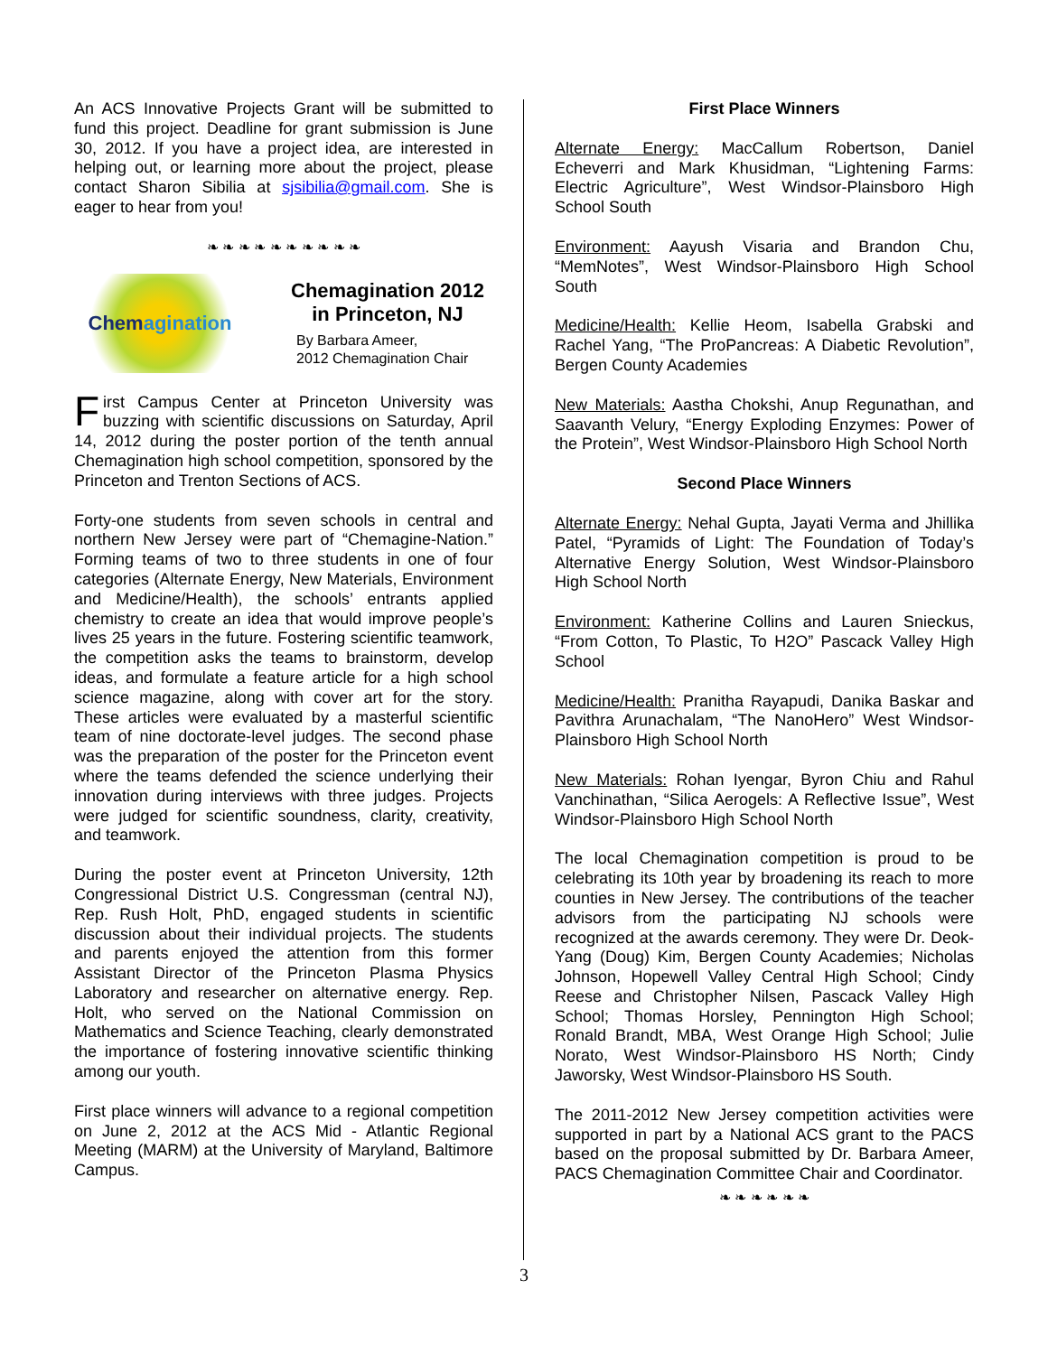An ACS Innovative Projects Grant will be submitted to fund this project. Deadline for grant submission is June 30, 2012. If you have a project idea, are interested in helping out, or learning more about the project, please contact Sharon Sibilia at sjsibilia@gmail.com. She is eager to hear from you!
❧ ❧ ❧ ❧ ❧ ❧ ❧ ❧ ❧ ❧
Chem agination
Chemagination 2012
in Princeton, NJ
By Barbara Ameer,
2012 Chemagination Chair
First Campus Center at Princeton University was buzzing with scientific discussions on Saturday, April 14, 2012 during the poster portion of the tenth annual Chemagination high school competition, sponsored by the Princeton and Trenton Sections of ACS.
Forty-one students from seven schools in central and northern New Jersey were part of “Chemagine-Nation.” Forming teams of two to three students in one of four categories (Alternate Energy, New Materials, Environment and Medicine/Health), the schools’ entrants applied chemistry to create an idea that would improve people’s lives 25 years in the future. Fostering scientific teamwork, the competition asks the teams to brainstorm, develop ideas, and formulate a feature article for a high school science magazine, along with cover art for the story. These articles were evaluated by a masterful scientific team of nine doctorate-level judges. The second phase was the preparation of the poster for the Princeton event where the teams defended the science underlying their innovation during interviews with three judges. Projects were judged for scientific soundness, clarity, creativity, and teamwork.
During the poster event at Princeton University, 12th Congressional District U.S. Congressman (central NJ), Rep. Rush Holt, PhD, engaged students in scientific discussion about their individual projects. The students and parents enjoyed the attention from this former Assistant Director of the Princeton Plasma Physics Laboratory and researcher on alternative energy. Rep. Holt, who served on the National Commission on Mathematics and Science Teaching, clearly demonstrated the importance of fostering innovative scientific thinking among our youth.
First place winners will advance to a regional competition on June 2, 2012 at the ACS Mid - Atlantic Regional Meeting (MARM) at the University of Maryland, Baltimore Campus.
First Place Winners
Alternate Energy: MacCallum Robertson, Daniel Echeverri and Mark Khusidman, “Lightening Farms: Electric Agriculture”, West Windsor-Plainsboro High School South
Environment: Aayush Visaria and Brandon Chu, “MemNotes”, West Windsor-Plainsboro High School South
Medicine/Health: Kellie Heom, Isabella Grabski and Rachel Yang, “The ProPancreas: A Diabetic Revolution”, Bergen County Academies
New Materials: Aastha Chokshi, Anup Regunathan, and Saavanth Velury, “Energy Exploding Enzymes: Power of the Protein”, West Windsor-Plainsboro High School North
Second Place Winners
Alternate Energy: Nehal Gupta, Jayati Verma and Jhillika Patel, “Pyramids of Light: The Foundation of Today’s Alternative Energy Solution, West Windsor-Plainsboro High School North
Environment: Katherine Collins and Lauren Snieckus, “From Cotton, To Plastic, To H2O” Pascack Valley High School
Medicine/Health: Pranitha Rayapudi, Danika Baskar and Pavithra Arunachalam, “The NanoHero” West Windsor-Plainsboro High School North
New Materials: Rohan Iyengar, Byron Chiu and Rahul Vanchinathan, “Silica Aerogels: A Reflective Issue”, West Windsor-Plainsboro High School North
The local Chemagination competition is proud to be celebrating its 10th year by broadening its reach to more counties in New Jersey. The contributions of the teacher advisors from the participating NJ schools were recognized at the awards ceremony. They were Dr. Deok-Yang (Doug) Kim, Bergen County Academies; Nicholas Johnson, Hopewell Valley Central High School; Cindy Reese and Christopher Nilsen, Pascack Valley High School; Thomas Horsley, Pennington High School; Ronald Brandt, MBA, West Orange High School; Julie Norato, West Windsor-Plainsboro HS North; Cindy Jaworsky, West Windsor-Plainsboro HS South.
The 2011-2012 New Jersey competition activities were supported in part by a National ACS grant to the PACS based on the proposal submitted by Dr. Barbara Ameer, PACS Chemagination Committee Chair and Coordinator.
❧ ❧ ❧ ❧ ❧ ❧
3